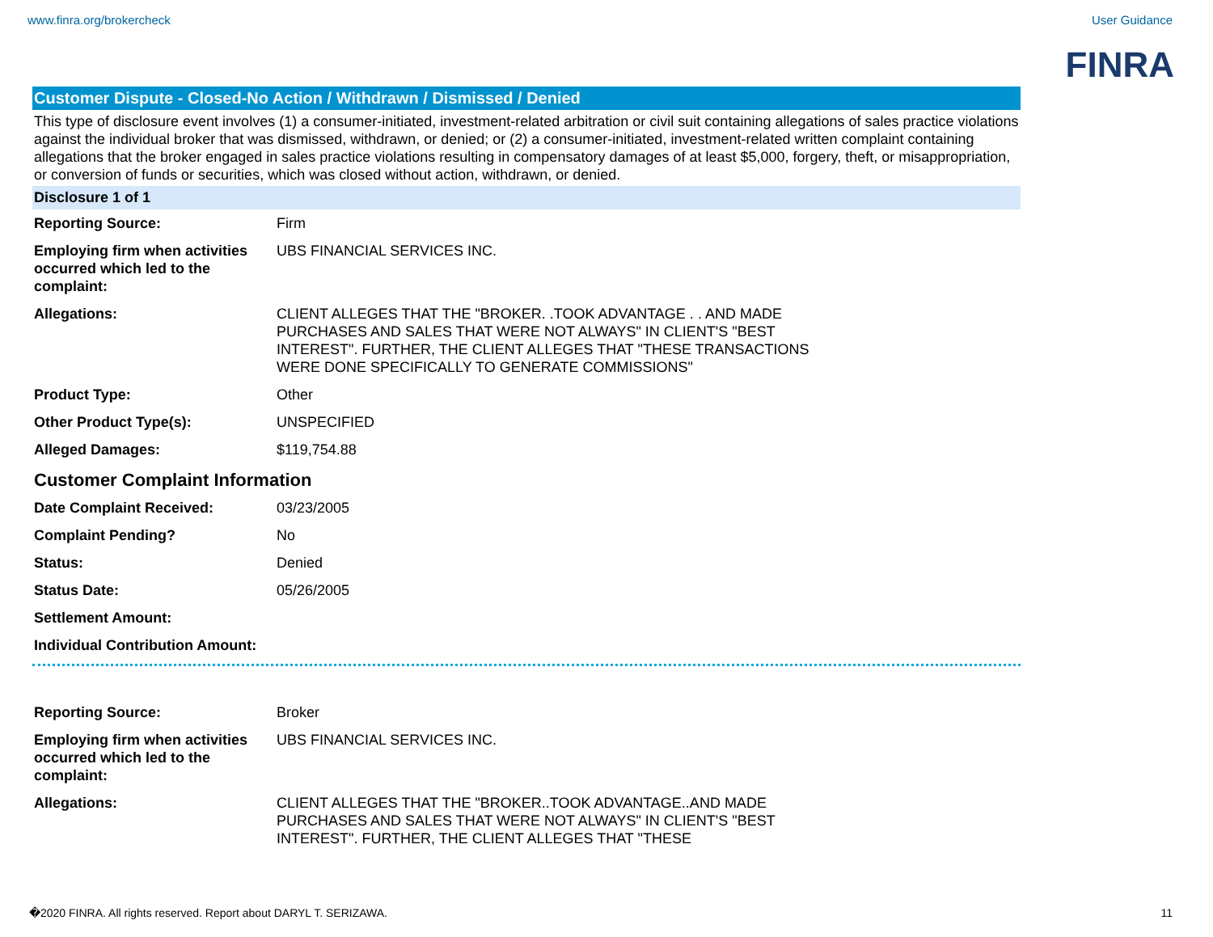www.finra.org/brokercheck User Guidance
FINRA
Customer Dispute - Closed-No Action / Withdrawn / Dismissed / Denied
This type of disclosure event involves (1) a consumer-initiated, investment-related arbitration or civil suit containing allegations of sales practice violations against the individual broker that was dismissed, withdrawn, or denied; or (2) a consumer-initiated, investment-related written complaint containing allegations that the broker engaged in sales practice violations resulting in compensatory damages of at least $5,000, forgery, theft, or misappropriation, or conversion of funds or securities, which was closed without action, withdrawn, or denied.
Disclosure 1 of 1
| Reporting Source: | Firm |
| Employing firm when activities occurred which led to the complaint: | UBS FINANCIAL SERVICES INC. |
| Allegations: | CLIENT ALLEGES THAT THE "BROKER. .TOOK ADVANTAGE . . AND MADE PURCHASES AND SALES THAT WERE NOT ALWAYS" IN CLIENT'S "BEST INTEREST". FURTHER, THE CLIENT ALLEGES THAT "THESE TRANSACTIONS WERE DONE SPECIFICALLY TO GENERATE COMMISSIONS" |
| Product Type: | Other |
| Other Product Type(s): | UNSPECIFIED |
| Alleged Damages: | $119,754.88 |
Customer Complaint Information
| Date Complaint Received: | 03/23/2005 |
| Complaint Pending? | No |
| Status: | Denied |
| Status Date: | 05/26/2005 |
| Settlement Amount: | |
| Individual Contribution Amount: | |
| Reporting Source: | Broker |
| Employing firm when activities occurred which led to the complaint: | UBS FINANCIAL SERVICES INC. |
| Allegations: | CLIENT ALLEGES THAT THE "BROKER..TOOK ADVANTAGE..AND MADE PURCHASES AND SALES THAT WERE NOT ALWAYS" IN CLIENT'S "BEST INTEREST". FURTHER, THE CLIENT ALLEGES THAT "THESE |
�2020 FINRA. All rights reserved. Report about DARYL T. SERIZAWA. 11